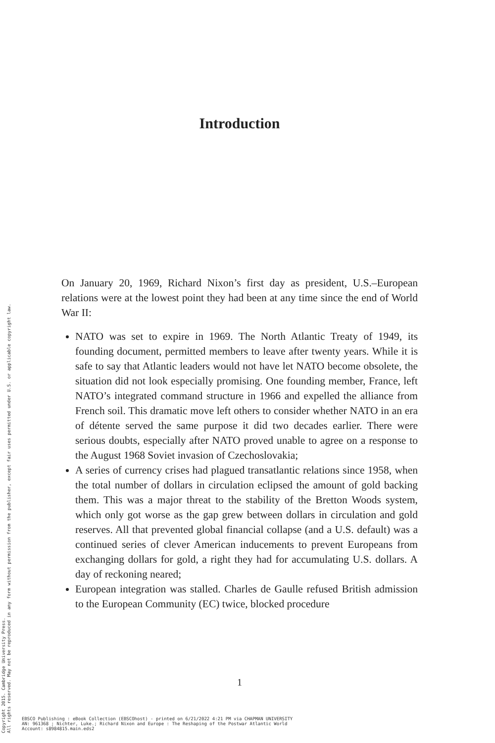Introduction
On January 20, 1969, Richard Nixon’s first day as president, U.S.–European relations were at the lowest point they had been at any time since the end of World War II:
NATO was set to expire in 1969. The North Atlantic Treaty of 1949, its founding document, permitted members to leave after twenty years. While it is safe to say that Atlantic leaders would not have let NATO become obsolete, the situation did not look especially promising. One founding member, France, left NATO’s integrated command structure in 1966 and expelled the alliance from French soil. This dramatic move left others to consider whether NATO in an era of détente served the same purpose it did two decades earlier. There were serious doubts, especially after NATO proved unable to agree on a response to the August 1968 Soviet invasion of Czechoslovakia;
A series of currency crises had plagued transatlantic relations since 1958, when the total number of dollars in circulation eclipsed the amount of gold backing them. This was a major threat to the stability of the Bretton Woods system, which only got worse as the gap grew between dollars in circulation and gold reserves. All that prevented global financial collapse (and a U.S. default) was a continued series of clever American inducements to prevent Europeans from exchanging dollars for gold, a right they had for accumulating U.S. dollars. A day of reckoning neared;
European integration was stalled. Charles de Gaulle refused British admission to the European Community (EC) twice, blocked procedure
1
Copyright 2015. Cambridge University Press.
All rights reserved. May not be reproduced in any form without permission from the publisher, except fair uses permitted under U.S. or applicable copyright law.
EBSCO Publishing : eBook Collection (EBSCOhost) - printed on 6/21/2022 4:21 PM via CHAPMAN UNIVERSITY
AN: 961368 ; Nichter, Luke.; Richard Nixon and Europe : The Reshaping of the Postwar Atlantic World
Account: s8984815.main.eds2